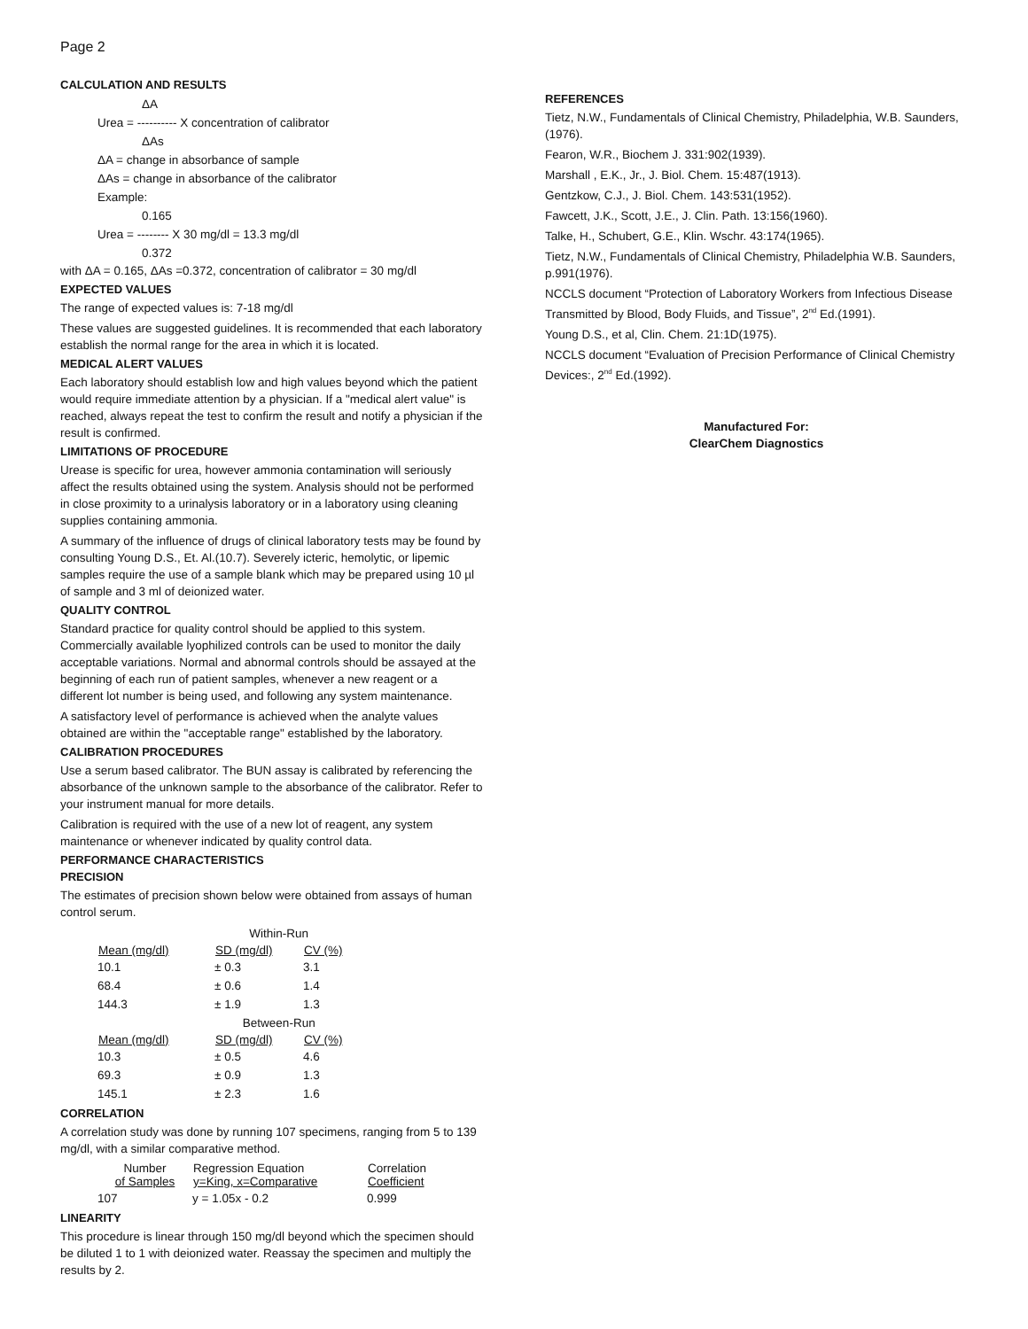Page 2
CALCULATION AND RESULTS
ΔA
Urea = ---------- X concentration of calibrator
ΔAs
ΔA = change in absorbance of sample
ΔAs = change in absorbance of the calibrator
Example:
0.165
Urea = -------- X 30 mg/dl = 13.3 mg/dl
0.372
with ΔA = 0.165, ΔAs =0.372, concentration of calibrator = 30 mg/dl
EXPECTED VALUES
The range of expected values is: 7-18 mg/dl
These values are suggested guidelines. It is recommended that each laboratory establish the normal range for the area in which it is located.
MEDICAL ALERT VALUES
Each laboratory should establish low and high values beyond which the patient would require immediate attention by a physician. If a "medical alert value" is reached, always repeat the test to confirm the result and notify a physician if the result is confirmed.
LIMITATIONS OF PROCEDURE
Urease is specific for urea, however ammonia contamination will seriously affect the results obtained using the system. Analysis should not be performed in close proximity to a urinalysis laboratory or in a laboratory using cleaning supplies containing ammonia.
A summary of the influence of drugs of clinical laboratory tests may be found by consulting Young D.S., Et. Al.(10.7). Severely icteric, hemolytic, or lipemic samples require the use of a sample blank which may be prepared using 10 µl of sample and 3 ml of deionized water.
QUALITY CONTROL
Standard practice for quality control should be applied to this system. Commercially available lyophilized controls can be used to monitor the daily acceptable variations. Normal and abnormal controls should be assayed at the beginning of each run of patient samples, whenever a new reagent or a different lot number is being used, and following any system maintenance.
A satisfactory level of performance is achieved when the analyte values obtained are within the "acceptable range" established by the laboratory.
CALIBRATION PROCEDURES
Use a serum based calibrator. The BUN assay is calibrated by referencing the absorbance of the unknown sample to the absorbance of the calibrator. Refer to your instrument manual for more details.
Calibration is required with the use of a new lot of reagent, any system maintenance or whenever indicated by quality control data.
PERFORMANCE CHARACTERISTICS
PRECISION
The estimates of precision shown below were obtained from assays of human control serum.
| | Within-Run | |
| Mean (mg/dl) | SD (mg/dl) | CV (%) |
| 10.1 | ± 0.3 | 3.1 |
| 68.4 | ± 0.6 | 1.4 |
| 144.3 | ± 1.9 | 1.3 |
| | Between-Run | |
| Mean (mg/dl) | SD (mg/dl) | CV (%) |
| 10.3 | ± 0.5 | 4.6 |
| 69.3 | ± 0.9 | 1.3 |
| 145.1 | ± 2.3 | 1.6 |
CORRELATION
A correlation study was done by running 107 specimens, ranging from 5 to 139 mg/dl, with a similar comparative method.
| Number of Samples | Regression Equation y=King, x=Comparative | Correlation Coefficient |
| --- | --- | --- |
| 107 | y = 1.05x - 0.2 | 0.999 |
LINEARITY
This procedure is linear through 150 mg/dl beyond which the specimen should be diluted 1 to 1 with deionized water. Reassay the specimen and multiply the results by 2.
REFERENCES
Tietz, N.W., Fundamentals of Clinical Chemistry, Philadelphia, W.B. Saunders, (1976).
Fearon, W.R., Biochem J. 331:902(1939).
Marshall , E.K., Jr., J. Biol. Chem. 15:487(1913).
Gentzkow, C.J., J. Biol. Chem. 143:531(1952).
Fawcett, J.K., Scott, J.E., J. Clin. Path. 13:156(1960).
Talke, H., Schubert, G.E., Klin. Wschr. 43:174(1965).
Tietz, N.W., Fundamentals of Clinical Chemistry, Philadelphia W.B. Saunders, p.991(1976).
NCCLS document “Protection of Laboratory Workers from Infectious Disease Transmitted by Blood, Body Fluids, and Tissue”, 2<sup>nd</sup> Ed.(1991).
Young D.S., et al, Clin. Chem. 21:1D(1975).
NCCLS document “Evaluation of Precision Performance of Clinical Chemistry Devices:, 2<sup>nd</sup> Ed.(1992).
Manufactured For:
ClearChem Diagnostics